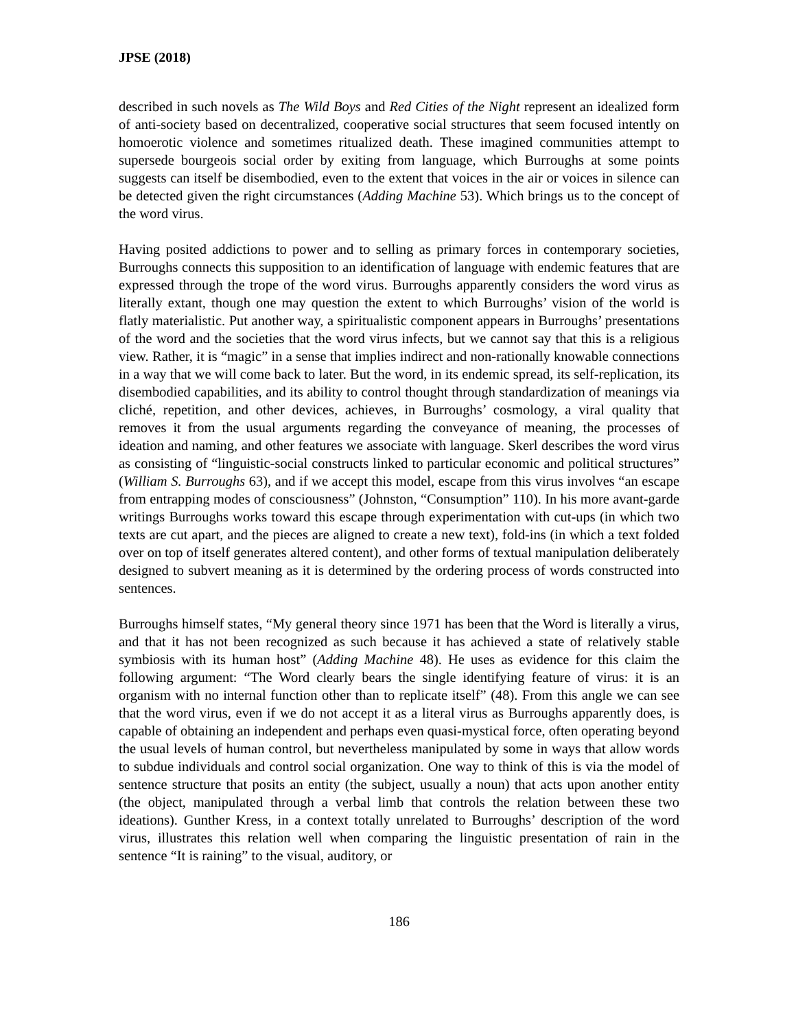JPSE (2018)
described in such novels as The Wild Boys and Red Cities of the Night represent an idealized form of anti-society based on decentralized, cooperative social structures that seem focused intently on homoerotic violence and sometimes ritualized death. These imagined communities attempt to supersede bourgeois social order by exiting from language, which Burroughs at some points suggests can itself be disembodied, even to the extent that voices in the air or voices in silence can be detected given the right circumstances (Adding Machine 53). Which brings us to the concept of the word virus.
Having posited addictions to power and to selling as primary forces in contemporary societies, Burroughs connects this supposition to an identification of language with endemic features that are expressed through the trope of the word virus. Burroughs apparently considers the word virus as literally extant, though one may question the extent to which Burroughs’ vision of the world is flatly materialistic. Put another way, a spiritualistic component appears in Burroughs’ presentations of the word and the societies that the word virus infects, but we cannot say that this is a religious view. Rather, it is “magic” in a sense that implies indirect and non-rationally knowable connections in a way that we will come back to later. But the word, in its endemic spread, its self-replication, its disembodied capabilities, and its ability to control thought through standardization of meanings via cliché, repetition, and other devices, achieves, in Burroughs’ cosmology, a viral quality that removes it from the usual arguments regarding the conveyance of meaning, the processes of ideation and naming, and other features we associate with language. Skerl describes the word virus as consisting of “linguistic-social constructs linked to particular economic and political structures” (William S. Burroughs 63), and if we accept this model, escape from this virus involves “an escape from entrapping modes of consciousness” (Johnston, “Consumption” 110). In his more avant-garde writings Burroughs works toward this escape through experimentation with cut-ups (in which two texts are cut apart, and the pieces are aligned to create a new text), fold-ins (in which a text folded over on top of itself generates altered content), and other forms of textual manipulation deliberately designed to subvert meaning as it is determined by the ordering process of words constructed into sentences.
Burroughs himself states, “My general theory since 1971 has been that the Word is literally a virus, and that it has not been recognized as such because it has achieved a state of relatively stable symbiosis with its human host” (Adding Machine 48). He uses as evidence for this claim the following argument: “The Word clearly bears the single identifying feature of virus: it is an organism with no internal function other than to replicate itself” (48). From this angle we can see that the word virus, even if we do not accept it as a literal virus as Burroughs apparently does, is capable of obtaining an independent and perhaps even quasi-mystical force, often operating beyond the usual levels of human control, but nevertheless manipulated by some in ways that allow words to subdue individuals and control social organization. One way to think of this is via the model of sentence structure that posits an entity (the subject, usually a noun) that acts upon another entity (the object, manipulated through a verbal limb that controls the relation between these two ideations). Gunther Kress, in a context totally unrelated to Burroughs’ description of the word virus, illustrates this relation well when comparing the linguistic presentation of rain in the sentence “It is raining” to the visual, auditory, or
186